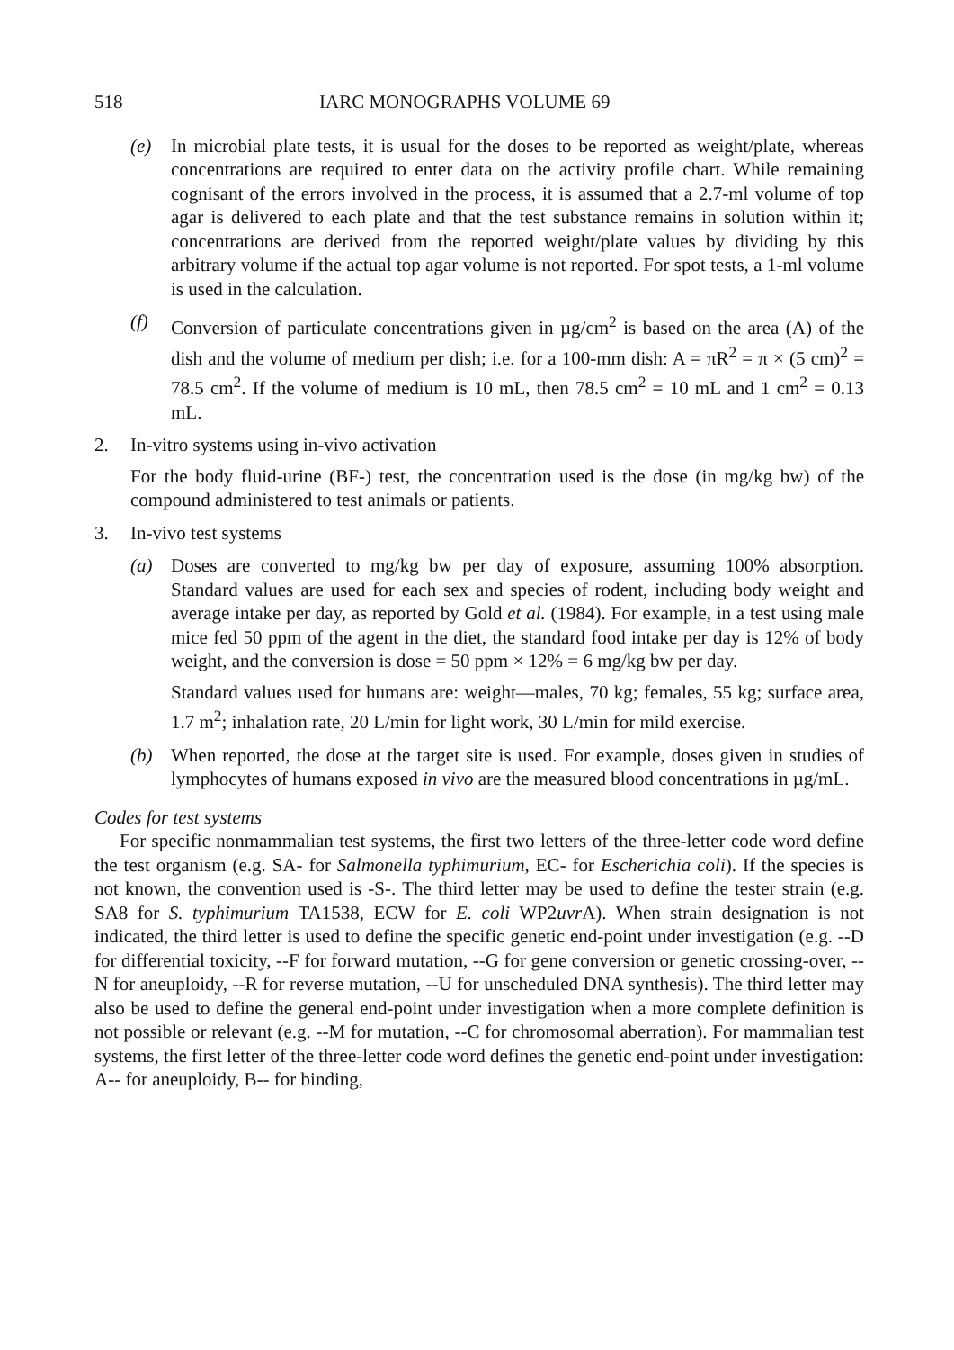518 IARC MONOGRAPHS VOLUME 69
(e) In microbial plate tests, it is usual for the doses to be reported as weight/plate, whereas concentrations are required to enter data on the activity profile chart. While remaining cognisant of the errors involved in the process, it is assumed that a 2.7-ml volume of top agar is delivered to each plate and that the test substance remains in solution within it; concentrations are derived from the reported weight/plate values by dividing by this arbitrary volume if the actual top agar volume is not reported. For spot tests, a 1-ml volume is used in the calculation.
(f) Conversion of particulate concentrations given in µg/cm<sup>2</sup> is based on the area (A) of the dish and the volume of medium per dish; i.e. for a 100-mm dish: A = πR<sup>2</sup> = π × (5 cm)<sup>2</sup> = 78.5 cm<sup>2</sup>. If the volume of medium is 10 mL, then 78.5 cm<sup>2</sup> = 10 mL and 1 cm<sup>2</sup> = 0.13 mL.
2. In-vitro systems using in-vivo activation
For the body fluid-urine (BF-) test, the concentration used is the dose (in mg/kg bw) of the compound administered to test animals or patients.
3. In-vivo test systems
(a) Doses are converted to mg/kg bw per day of exposure, assuming 100% absorption. Standard values are used for each sex and species of rodent, including body weight and average intake per day, as reported by Gold et al. (1984). For example, in a test using male mice fed 50 ppm of the agent in the diet, the standard food intake per day is 12% of body weight, and the conversion is dose = 50 ppm × 12% = 6 mg/kg bw per day.
Standard values used for humans are: weight—males, 70 kg; females, 55 kg; surface area, 1.7 m<sup>2</sup>; inhalation rate, 20 L/min for light work, 30 L/min for mild exercise.
(b) When reported, the dose at the target site is used. For example, doses given in studies of lymphocytes of humans exposed in vivo are the measured blood concentrations in µg/mL.
Codes for test systems
For specific nonmammalian test systems, the first two letters of the three-letter code word define the test organism (e.g. SA- for Salmonella typhimurium, EC- for Escherichia coli). If the species is not known, the convention used is -S-. The third letter may be used to define the tester strain (e.g. SA8 for S. typhimurium TA1538, ECW for E. coli WP2uvr A). When strain designation is not indicated, the third letter is used to define the specific genetic end-point under investigation (e.g. --D for differential toxicity, --F for forward mutation, --G for gene conversion or genetic crossing-over, --N for aneuploidy, --R for reverse mutation, --U for unscheduled DNA synthesis). The third letter may also be used to define the general end-point under investigation when a more complete definition is not possible or relevant (e.g. --M for mutation, --C for chromosomal aberration). For mammalian test systems, the first letter of the three-letter code word defines the genetic end-point under investigation: A-- for aneuploidy, B-- for binding,